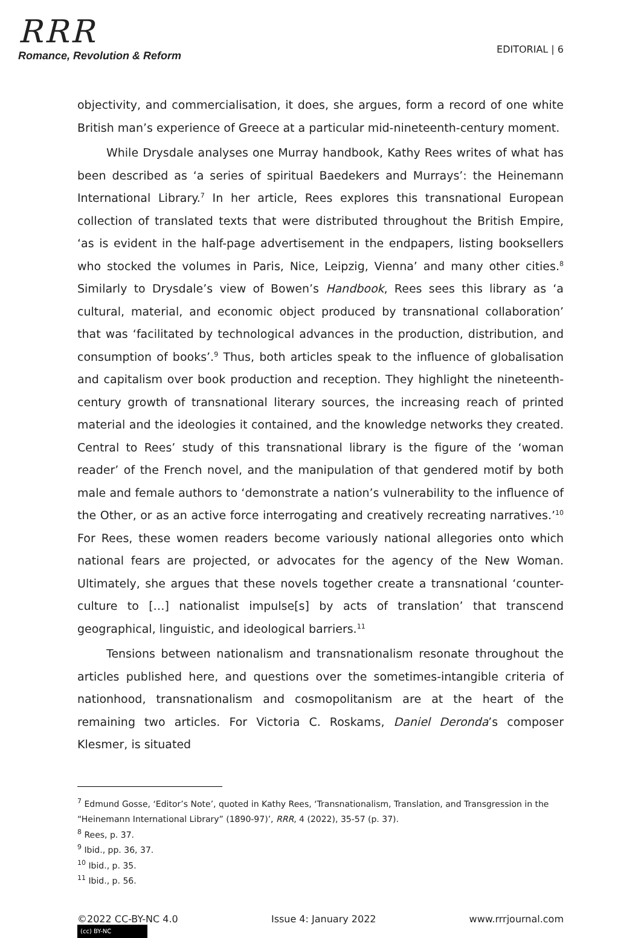RRR
Romance, Revolution & Reform
EDITORIAL | 6
objectivity, and commercialisation, it does, she argues, form a record of one white British man’s experience of Greece at a particular mid-nineteenth-century moment.
While Drysdale analyses one Murray handbook, Kathy Rees writes of what has been described as ‘a series of spiritual Baedekers and Murrays’: the Heinemann International Library.<sup>7</sup> In her article, Rees explores this transnational European collection of translated texts that were distributed throughout the British Empire, ‘as is evident in the half-page advertisement in the endpapers, listing booksellers who stocked the volumes in Paris, Nice, Leipzig, Vienna’ and many other cities.<sup>8</sup> Similarly to Drysdale’s view of Bowen’s Handbook, Rees sees this library as ‘a cultural, material, and economic object produced by transnational collaboration’ that was ‘facilitated by technological advances in the production, distribution, and consumption of books’.<sup>9</sup> Thus, both articles speak to the influence of globalisation and capitalism over book production and reception. They highlight the nineteenth-century growth of transnational literary sources, the increasing reach of printed material and the ideologies it contained, and the knowledge networks they created. Central to Rees’ study of this transnational library is the figure of the ‘woman reader’ of the French novel, and the manipulation of that gendered motif by both male and female authors to ‘demonstrate a nation’s vulnerability to the influence of the Other, or as an active force interrogating and creatively recreating narratives.’<sup>10</sup> For Rees, these women readers become variously national allegories onto which national fears are projected, or advocates for the agency of the New Woman. Ultimately, she argues that these novels together create a transnational ‘counter-culture to […] nationalist impulse[s] by acts of translation’ that transcend geographical, linguistic, and ideological barriers.<sup>11</sup>
Tensions between nationalism and transnationalism resonate throughout the articles published here, and questions over the sometimes-intangible criteria of nationhood, transnationalism and cosmopolitanism are at the heart of the remaining two articles. For Victoria C. Roskams, Daniel Deronda’s composer Klesmer, is situated
<sup>7</sup> Edmund Gosse, ‘Editor’s Note’, quoted in Kathy Rees, ‘Transnationalism, Translation, and Transgression in the “Heinemann International Library” (1890-97)’, RRR, 4 (2022), 35-57 (p. 37).
<sup>8</sup> Rees, p. 37.
<sup>9</sup> Ibid., pp. 36, 37.
<sup>10</sup> Ibid., p. 35.
<sup>11</sup> Ibid., p. 56.
©2022 CC-BY-NC 4.0 Issue 4: January 2022 www.rrrjournal.com
(cc) BY-NC